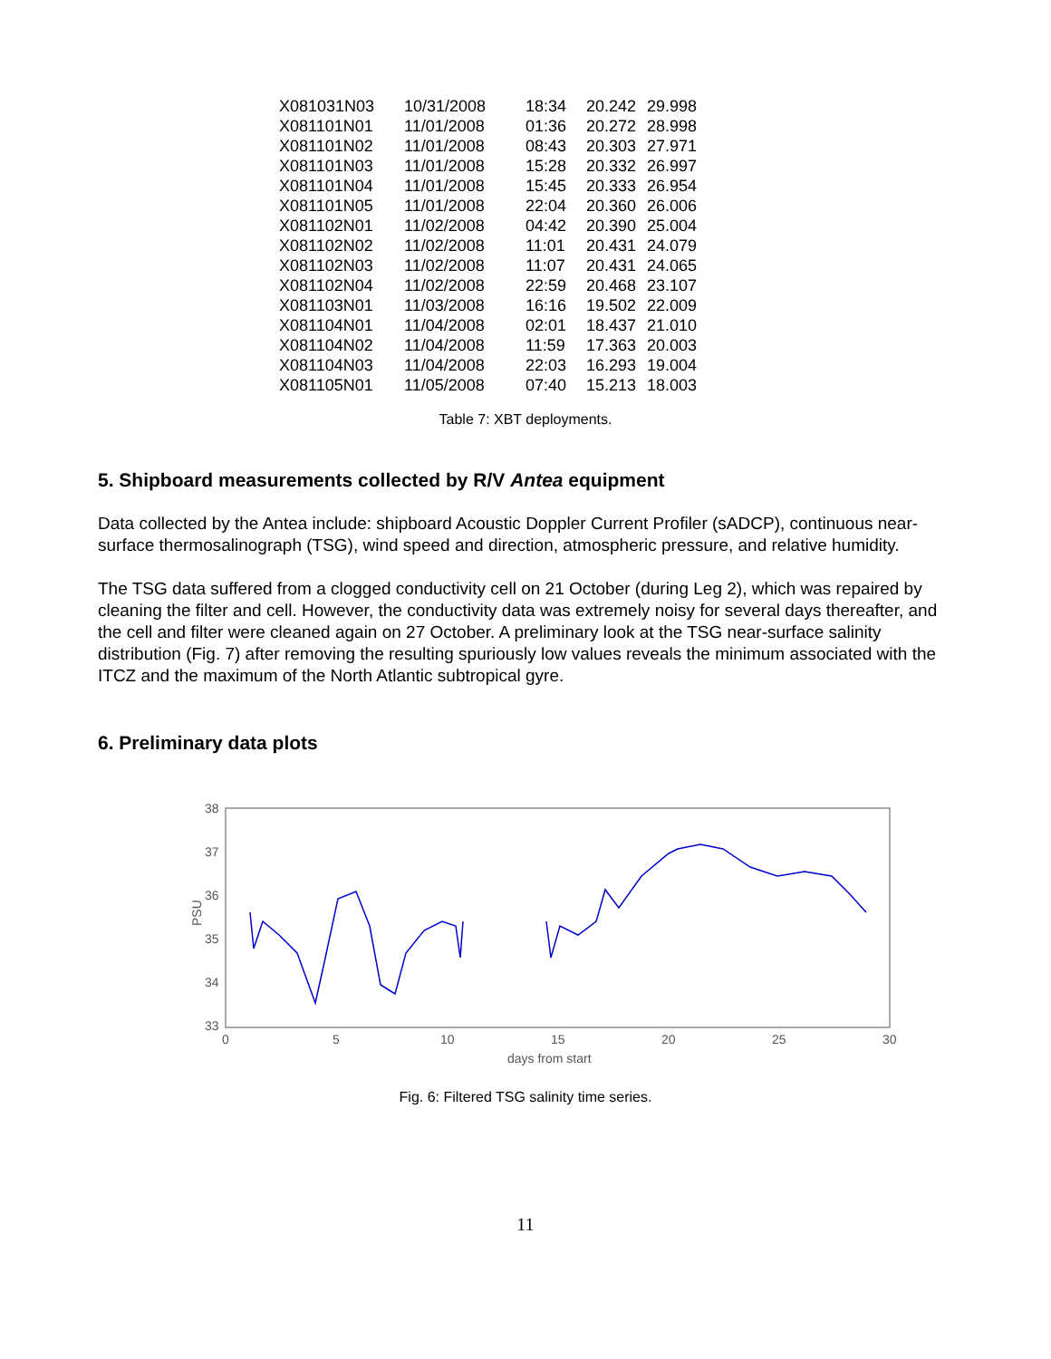| X081031N03 | 10/31/2008 | 18:34 | 20.242 | 29.998 |
| X081101N01 | 11/01/2008 | 01:36 | 20.272 | 28.998 |
| X081101N02 | 11/01/2008 | 08:43 | 20.303 | 27.971 |
| X081101N03 | 11/01/2008 | 15:28 | 20.332 | 26.997 |
| X081101N04 | 11/01/2008 | 15:45 | 20.333 | 26.954 |
| X081101N05 | 11/01/2008 | 22:04 | 20.360 | 26.006 |
| X081102N01 | 11/02/2008 | 04:42 | 20.390 | 25.004 |
| X081102N02 | 11/02/2008 | 11:01 | 20.431 | 24.079 |
| X081102N03 | 11/02/2008 | 11:07 | 20.431 | 24.065 |
| X081102N04 | 11/02/2008 | 22:59 | 20.468 | 23.107 |
| X081103N01 | 11/03/2008 | 16:16 | 19.502 | 22.009 |
| X081104N01 | 11/04/2008 | 02:01 | 18.437 | 21.010 |
| X081104N02 | 11/04/2008 | 11:59 | 17.363 | 20.003 |
| X081104N03 | 11/04/2008 | 22:03 | 16.293 | 19.004 |
| X081105N01 | 11/05/2008 | 07:40 | 15.213 | 18.003 |
Table 7: XBT deployments.
5. Shipboard measurements collected by R/V Antea equipment
Data collected by the Antea include: shipboard Acoustic Doppler Current Profiler (sADCP), continuous near-surface thermosalinograph (TSG), wind speed and direction, atmospheric pressure, and relative humidity.
The TSG data suffered from a clogged conductivity cell on 21 October (during Leg 2), which was repaired by cleaning the filter and cell. However, the conductivity data was extremely noisy for several days thereafter, and the cell and filter were cleaned again on 27 October. A preliminary look at the TSG near-surface salinity distribution (Fig. 7) after removing the resulting spuriously low values reveals the minimum associated with the ITCZ and the maximum of the North Atlantic subtropical gyre.
6. Preliminary data plots
38
37
36
35
34
33
PSU
0
5
10
15
20
25
30
days from start
Fig. 6: Filtered TSG salinity time series.
11